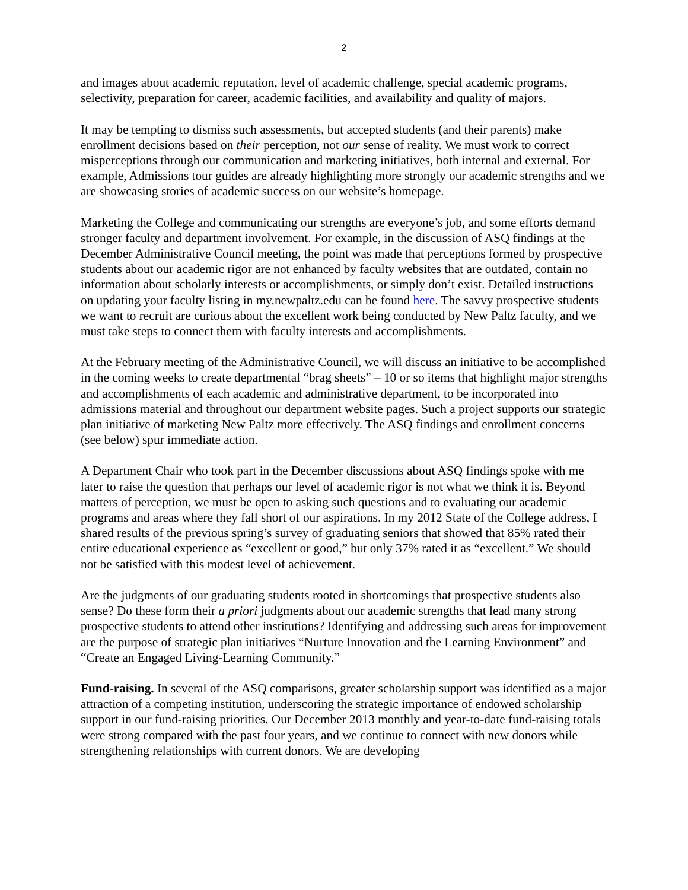2
and images about academic reputation, level of academic challenge, special academic programs, selectivity, preparation for career, academic facilities, and availability and quality of majors.
It may be tempting to dismiss such assessments, but accepted students (and their parents) make enrollment decisions based on their perception, not our sense of reality. We must work to correct misperceptions through our communication and marketing initiatives, both internal and external. For example, Admissions tour guides are already highlighting more strongly our academic strengths and we are showcasing stories of academic success on our website’s homepage.
Marketing the College and communicating our strengths are everyone’s job, and some efforts demand stronger faculty and department involvement. For example, in the discussion of ASQ findings at the December Administrative Council meeting, the point was made that perceptions formed by prospective students about our academic rigor are not enhanced by faculty websites that are outdated, contain no information about scholarly interests or accomplishments, or simply don’t exist. Detailed instructions on updating your faculty listing in my.newpaltz.edu can be found here. The savvy prospective students we want to recruit are curious about the excellent work being conducted by New Paltz faculty, and we must take steps to connect them with faculty interests and accomplishments.
At the February meeting of the Administrative Council, we will discuss an initiative to be accomplished in the coming weeks to create departmental “brag sheets” – 10 or so items that highlight major strengths and accomplishments of each academic and administrative department, to be incorporated into admissions material and throughout our department website pages. Such a project supports our strategic plan initiative of marketing New Paltz more effectively. The ASQ findings and enrollment concerns (see below) spur immediate action.
A Department Chair who took part in the December discussions about ASQ findings spoke with me later to raise the question that perhaps our level of academic rigor is not what we think it is. Beyond matters of perception, we must be open to asking such questions and to evaluating our academic programs and areas where they fall short of our aspirations. In my 2012 State of the College address, I shared results of the previous spring’s survey of graduating seniors that showed that 85% rated their entire educational experience as “excellent or good,” but only 37% rated it as “excellent.” We should not be satisfied with this modest level of achievement.
Are the judgments of our graduating students rooted in shortcomings that prospective students also sense? Do these form their a priori judgments about our academic strengths that lead many strong prospective students to attend other institutions? Identifying and addressing such areas for improvement are the purpose of strategic plan initiatives “Nurture Innovation and the Learning Environment” and “Create an Engaged Living-Learning Community.”
Fund-raising. In several of the ASQ comparisons, greater scholarship support was identified as a major attraction of a competing institution, underscoring the strategic importance of endowed scholarship support in our fund-raising priorities. Our December 2013 monthly and year-to-date fund-raising totals were strong compared with the past four years, and we continue to connect with new donors while strengthening relationships with current donors. We are developing